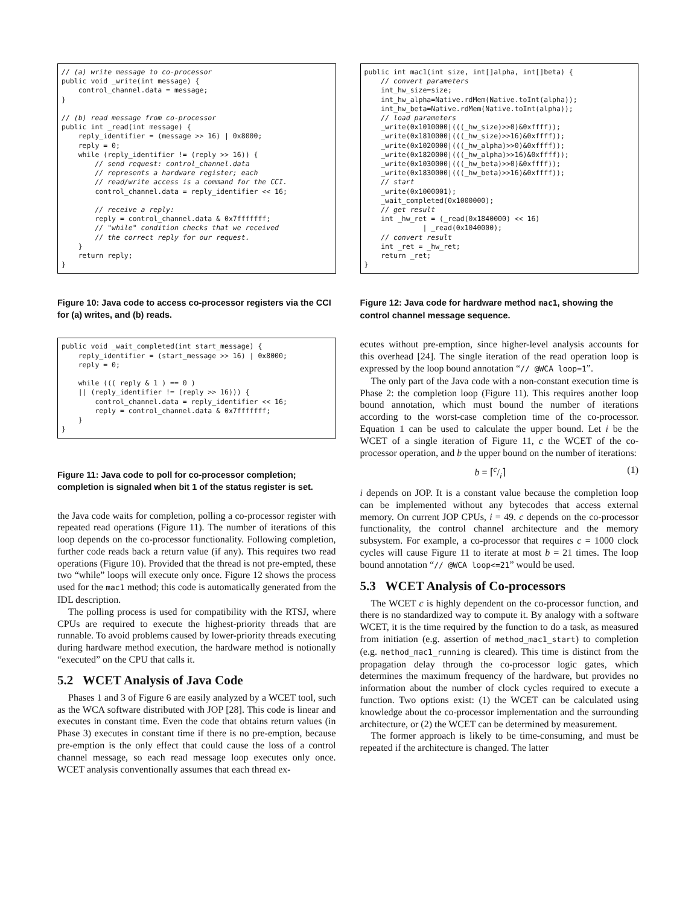// (a) write message to co-processor
public void _write(int message) {
    control_channel.data = message;
}

// (b) read message from co-processor
public int _read(int message) {
    reply_identifier = (message >> 16) | 0x8000;
    reply = 0;
    while (reply_identifier != (reply >> 16)) {
        // send request: control_channel.data
        // represents a hardware register; each
        // read/write access is a command for the CCI.
        control_channel.data = reply_identifier << 16;

        // receive a reply:
        reply = control_channel.data & 0x7fffffff;
        // "while" condition checks that we received
        // the correct reply for our request.
    }
    return reply;
}
Figure 10: Java code to access co-processor registers via the CCI for (a) writes, and (b) reads.
public void _wait_completed(int start_message) {
    reply_identifier = (start_message >> 16) | 0x8000;
    reply = 0;

    while ((( reply & 1 ) == 0 )
    || (reply_identifier != (reply >> 16))) {
        control_channel.data = reply_identifier << 16;
        reply = control_channel.data & 0x7fffffff;
    }
}
Figure 11: Java code to poll for co-processor completion; completion is signaled when bit 1 of the status register is set.
the Java code waits for completion, polling a co-processor register with repeated read operations (Figure 11). The number of iterations of this loop depends on the co-processor functionality. Following completion, further code reads back a return value (if any). This requires two read operations (Figure 10). Provided that the thread is not pre-empted, these two “while” loops will execute only once. Figure 12 shows the process used for the mac1 method; this code is automatically generated from the IDL description.
The polling process is used for compatibility with the RTSJ, where CPUs are required to execute the highest-priority threads that are runnable. To avoid problems caused by lower-priority threads executing during hardware method execution, the hardware method is notionally “executed” on the CPU that calls it.
5.2 WCET Analysis of Java Code
Phases 1 and 3 of Figure 6 are easily analyzed by a WCET tool, such as the WCA software distributed with JOP [28]. This code is linear and executes in constant time. Even the code that obtains return values (in Phase 3) executes in constant time if there is no pre-emption, because pre-emption is the only effect that could cause the loss of a control channel message, so each read message loop executes only once. WCET analysis conventionally assumes that each thread ex-
public int mac1(int size, int[]alpha, int[]beta) {
    // convert parameters
    int_hw_size=size;
    int_hw_alpha=Native.rdMem(Native.toInt(alpha));
    int_hw_beta=Native.rdMem(Native.toInt(alpha));
    // load parameters
    _write(0x1010000|(((_hw_size)>>0)&0xffff));
    _write(0x1810000|(((_hw_size)>>16)&0xffff));
    _write(0x1020000|(((_hw_alpha)>>0)&0xffff));
    _write(0x1820000|(((_hw_alpha)>>16)&0xffff));
    _write(0x1030000|(((_hw_beta)>>0)&0xffff));
    _write(0x1830000|(((_hw_beta)>>16)&0xffff));
    // start
    _write(0x1000001);
    _wait_completed(0x1000000);
    // get result
    int _hw_ret = (_read(0x1840000) << 16)
              | _read(0x1040000);
    // convert result
    int _ret = _hw_ret;
    return _ret;
}
Figure 12: Java code for hardware method mac1, showing the control channel message sequence.
ecutes without pre-emption, since higher-level analysis accounts for this overhead [24]. The single iteration of the read operation loop is expressed by the loop bound annotation “// @WCA loop=1”.
The only part of the Java code with a non-constant execution time is Phase 2: the completion loop (Figure 11). This requires another loop bound annotation, which must bound the number of iterations according to the worst-case completion time of the co-processor. Equation 1 can be used to calculate the upper bound. Let i be the WCET of a single iteration of Figure 11, c the WCET of the co-processor operation, and b the upper bound on the number of iterations:
b = ⌈c/i⌉ (1)
i depends on JOP. It is a constant value because the completion loop can be implemented without any bytecodes that access external memory. On current JOP CPUs, i = 49. c depends on the co-processor functionality, the control channel architecture and the memory subsystem. For example, a co-processor that requires c = 1000 clock cycles will cause Figure 11 to iterate at most b = 21 times. The loop bound annotation “// @WCA loop<=21” would be used.
5.3 WCET Analysis of Co-processors
The WCET c is highly dependent on the co-processor function, and there is no standardized way to compute it. By analogy with a software WCET, it is the time required by the function to do a task, as measured from initiation (e.g. assertion of method_mac1_start) to completion (e.g. method_mac1_running is cleared). This time is distinct from the propagation delay through the co-processor logic gates, which determines the maximum frequency of the hardware, but provides no information about the number of clock cycles required to execute a function. Two options exist: (1) the WCET can be calculated using knowledge about the co-processor implementation and the surrounding architecture, or (2) the WCET can be determined by measurement.
The former approach is likely to be time-consuming, and must be repeated if the architecture is changed. The latter